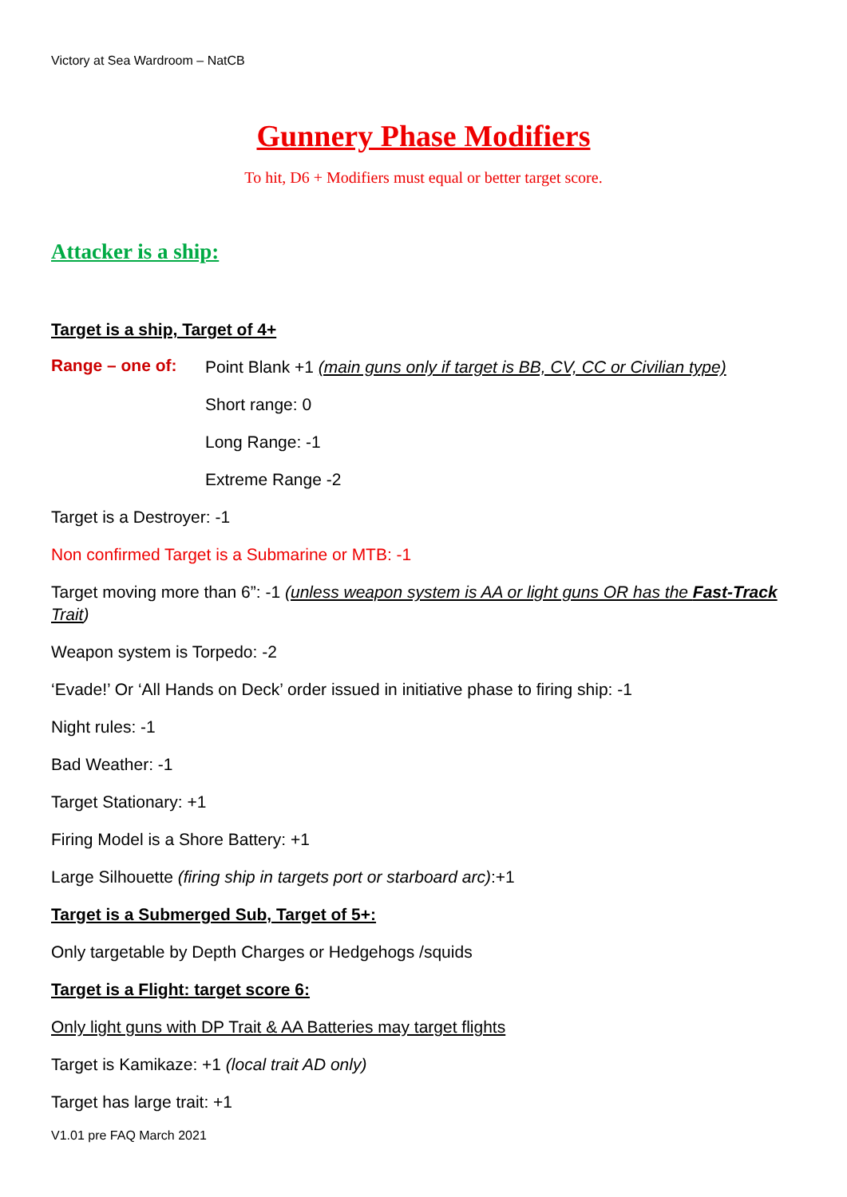Victory at Sea Wardroom – NatCB
Gunnery Phase Modifiers
To hit, D6 + Modifiers must equal or better target score.
Attacker is a ship:
Target is a ship, Target of 4+
Range – one of:
Point Blank +1 (main guns only if target is BB, CV, CC or Civilian type)
Short range: 0
Long Range: -1
Extreme Range -2
Target is a Destroyer: -1
Non confirmed Target is a Submarine or MTB: -1
Target moving more than 6”: -1 (unless weapon system is AA or light guns OR has the Fast-Track Trait)
Weapon system is Torpedo: -2
‘Evade!’ Or ‘All Hands on Deck’ order issued in initiative phase to firing ship: -1
Night rules: -1
Bad Weather: -1
Target Stationary: +1
Firing Model is a Shore Battery: +1
Large Silhouette (firing ship in targets port or starboard arc):+1
Target is a Submerged Sub, Target of 5+:
Only targetable by Depth Charges or Hedgehogs /squids
Target is a Flight: target score 6:
Only light guns with DP Trait & AA Batteries may target flights
Target is Kamikaze: +1 (local trait AD only)
Target has large trait: +1
V1.01 pre FAQ March 2021